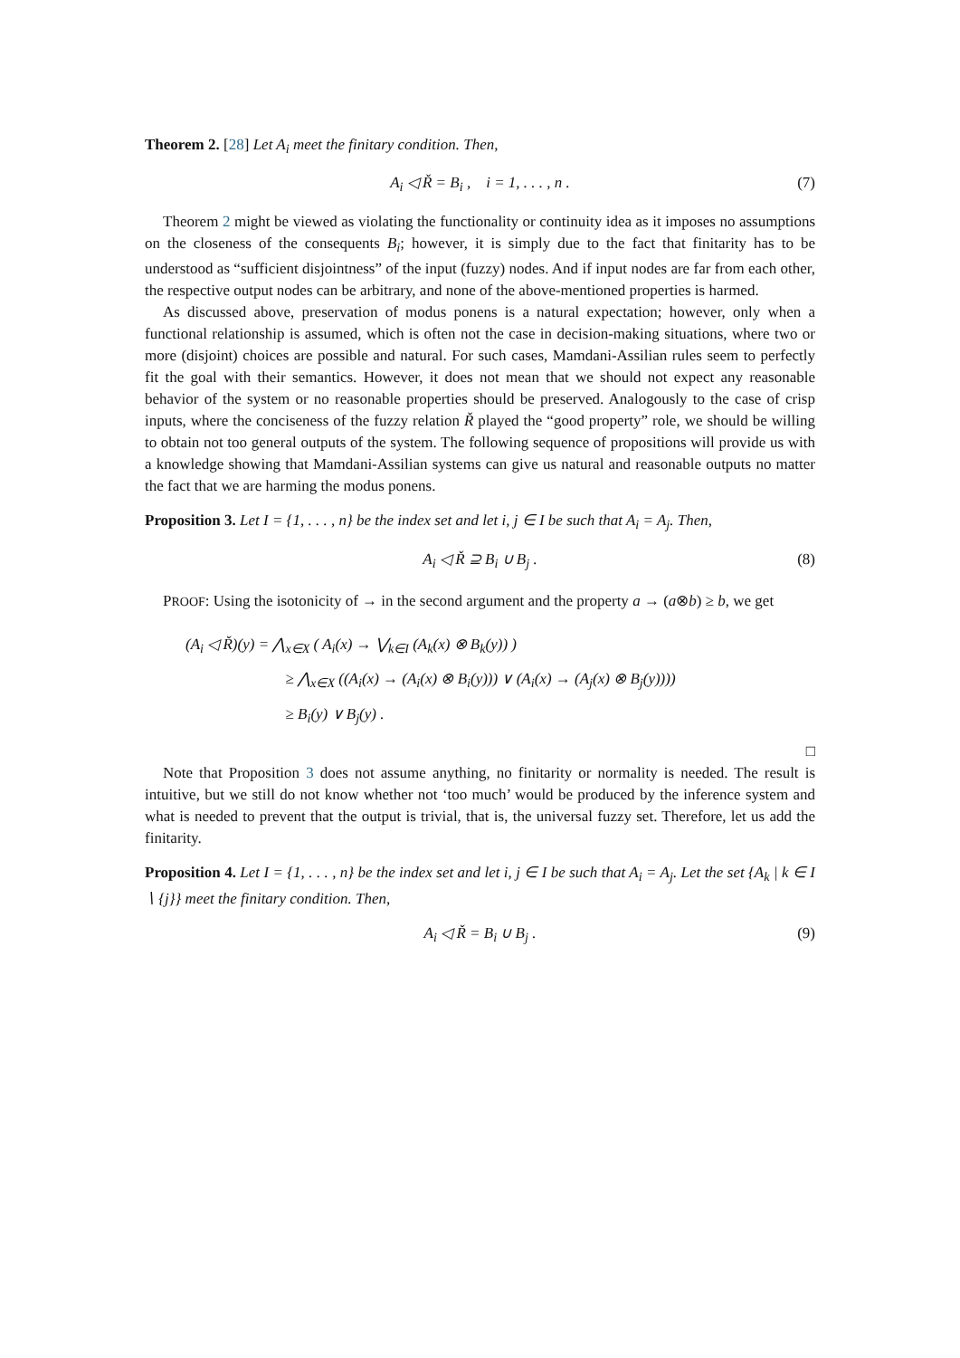Theorem 2. [28] Let A<sub>i</sub> meet the finitary condition. Then,
A<sub>i</sub> ◁ Ř = B<sub>i</sub> , i = 1, . . . , n . (7)
Theorem 2 might be viewed as violating the functionality or continuity idea as it imposes no assumptions on the closeness of the consequents B<sub>i</sub>; however, it is simply due to the fact that finitarity has to be understood as “sufficient disjointness” of the input (fuzzy) nodes. And if input nodes are far from each other, the respective output nodes can be arbitrary, and none of the above-mentioned properties is harmed.
As discussed above, preservation of modus ponens is a natural expectation; however, only when a functional relationship is assumed, which is often not the case in decision-making situations, where two or more (disjoint) choices are possible and natural. For such cases, Mamdani-Assilian rules seem to perfectly fit the goal with their semantics. However, it does not mean that we should not expect any reasonable behavior of the system or no reasonable properties should be preserved. Analogously to the case of crisp inputs, where the conciseness of the fuzzy relation Ř played the “good property” role, we should be willing to obtain not too general outputs of the system. The following sequence of propositions will provide us with a knowledge showing that Mamdani-Assilian systems can give us natural and reasonable outputs no matter the fact that we are harming the modus ponens.
Proposition 3. Let I = {1, . . . , n} be the index set and let i, j ∈ I be such that A<sub>i</sub> = A<sub>j</sub>. Then,
A<sub>i</sub> ◁ Ř ⊇ B<sub>i</sub> ∪ B<sub>j</sub> . (8)
PROOF: Using the isotonicity of → in the second argument and the property a → (a⊗b) ≥ b, we get
(A<sub>i</sub> ◁ Ř)(y) = ⋀<sub>x∈X</sub> ( A<sub>i</sub>(x) → ⋁<sub>k∈I</sub> (A<sub>k</sub>(x) ⊗ B<sub>k</sub>(y)) )
≥ ⋀<sub>x∈X</sub> ((A<sub>i</sub>(x) → (A<sub>i</sub>(x) ⊗ B<sub>i</sub>(y))) ∨ (A<sub>i</sub>(x) → (A<sub>j</sub>(x) ⊗ B<sub>j</sub>(y))))
≥ B<sub>i</sub>(y) ∨ B<sub>j</sub>(y) .
□
Note that Proposition 3 does not assume anything, no finitarity or normality is needed. The result is intuitive, but we still do not know whether not ‘too much’ would be produced by the inference system and what is needed to prevent that the output is trivial, that is, the universal fuzzy set. Therefore, let us add the finitarity.
Proposition 4. Let I = {1, . . . , n} be the index set and let i, j ∈ I be such that A<sub>i</sub> = A<sub>j</sub>. Let the set {A<sub>k</sub> | k ∈ I ∖ {j}} meet the finitary condition. Then,
A<sub>i</sub> ◁ Ř = B<sub>i</sub> ∪ B<sub>j</sub> . (9)